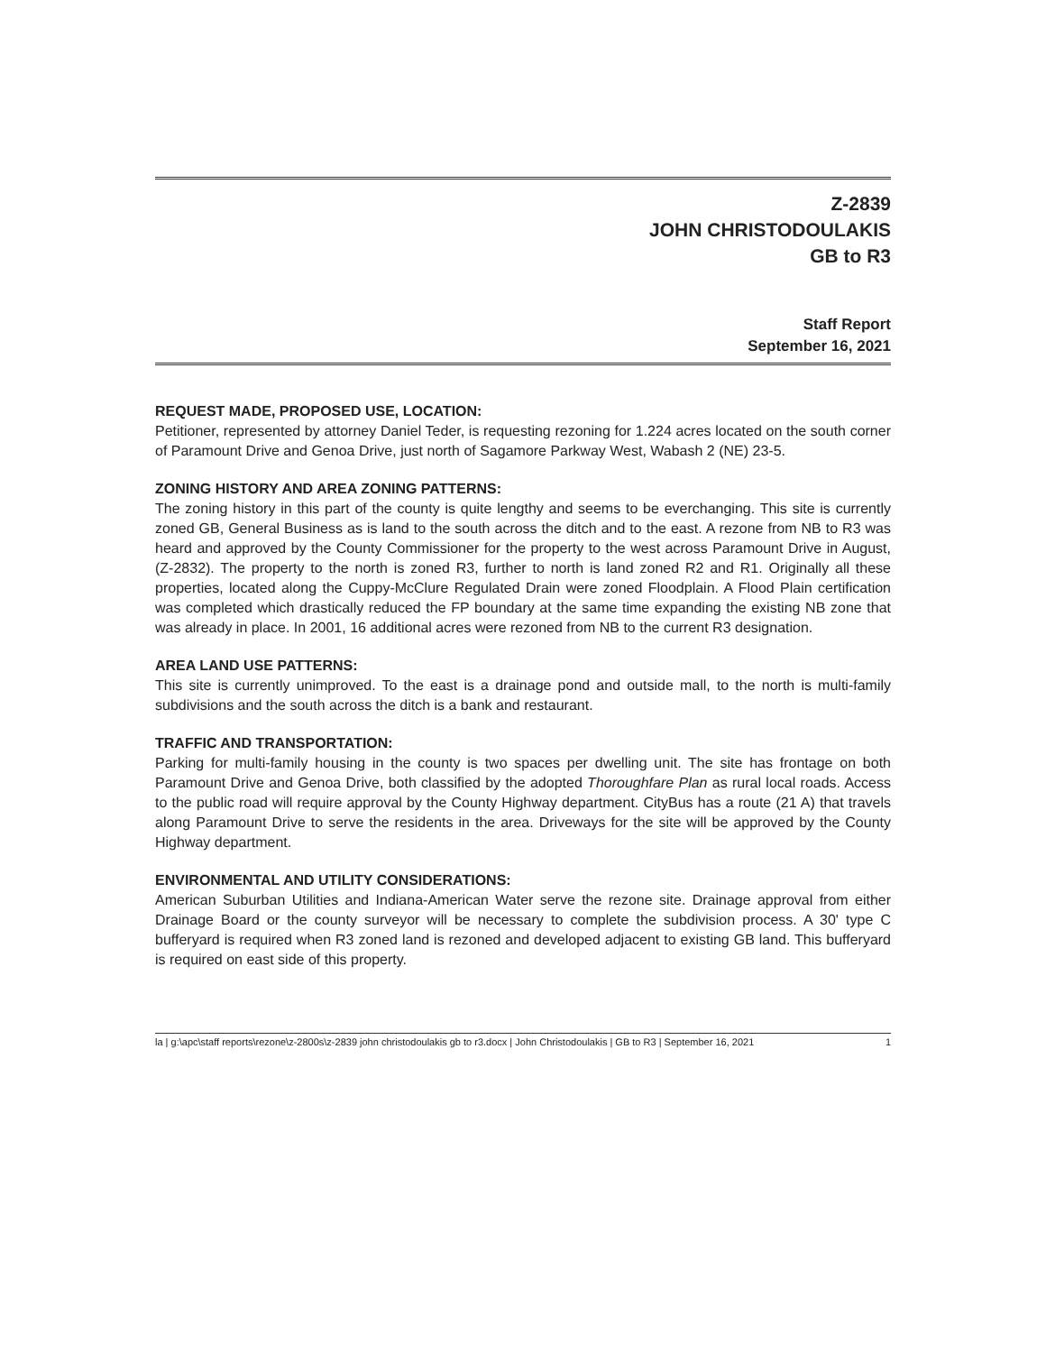Z-2839
JOHN CHRISTODOULAKIS
GB to R3
Staff Report
September 16, 2021
REQUEST MADE, PROPOSED USE, LOCATION:
Petitioner, represented by attorney Daniel Teder, is requesting rezoning for 1.224 acres located on the south corner of Paramount Drive and Genoa Drive, just north of Sagamore Parkway West, Wabash 2 (NE) 23-5.
ZONING HISTORY AND AREA ZONING PATTERNS:
The zoning history in this part of the county is quite lengthy and seems to be everchanging. This site is currently zoned GB, General Business as is land to the south across the ditch and to the east. A rezone from NB to R3 was heard and approved by the County Commissioner for the property to the west across Paramount Drive in August, (Z-2832). The property to the north is zoned R3, further to north is land zoned R2 and R1. Originally all these properties, located along the Cuppy-McClure Regulated Drain were zoned Floodplain. A Flood Plain certification was completed which drastically reduced the FP boundary at the same time expanding the existing NB zone that was already in place. In 2001, 16 additional acres were rezoned from NB to the current R3 designation.
AREA LAND USE PATTERNS:
This site is currently unimproved. To the east is a drainage pond and outside mall, to the north is multi-family subdivisions and the south across the ditch is a bank and restaurant.
TRAFFIC AND TRANSPORTATION:
Parking for multi-family housing in the county is two spaces per dwelling unit. The site has frontage on both Paramount Drive and Genoa Drive, both classified by the adopted Thoroughfare Plan as rural local roads. Access to the public road will require approval by the County Highway department. CityBus has a route (21 A) that travels along Paramount Drive to serve the residents in the area. Driveways for the site will be approved by the County Highway department.
ENVIRONMENTAL AND UTILITY CONSIDERATIONS:
American Suburban Utilities and Indiana-American Water serve the rezone site. Drainage approval from either Drainage Board or the county surveyor will be necessary to complete the subdivision process. A 30' type C bufferyard is required when R3 zoned land is rezoned and developed adjacent to existing GB land. This bufferyard is required on east side of this property.
la | g:\apc\staff reports\rezone\z-2800s\z-2839 john christodoulakis gb to r3.docx | John Christodoulakis | GB to R3 | September 16, 2021 1